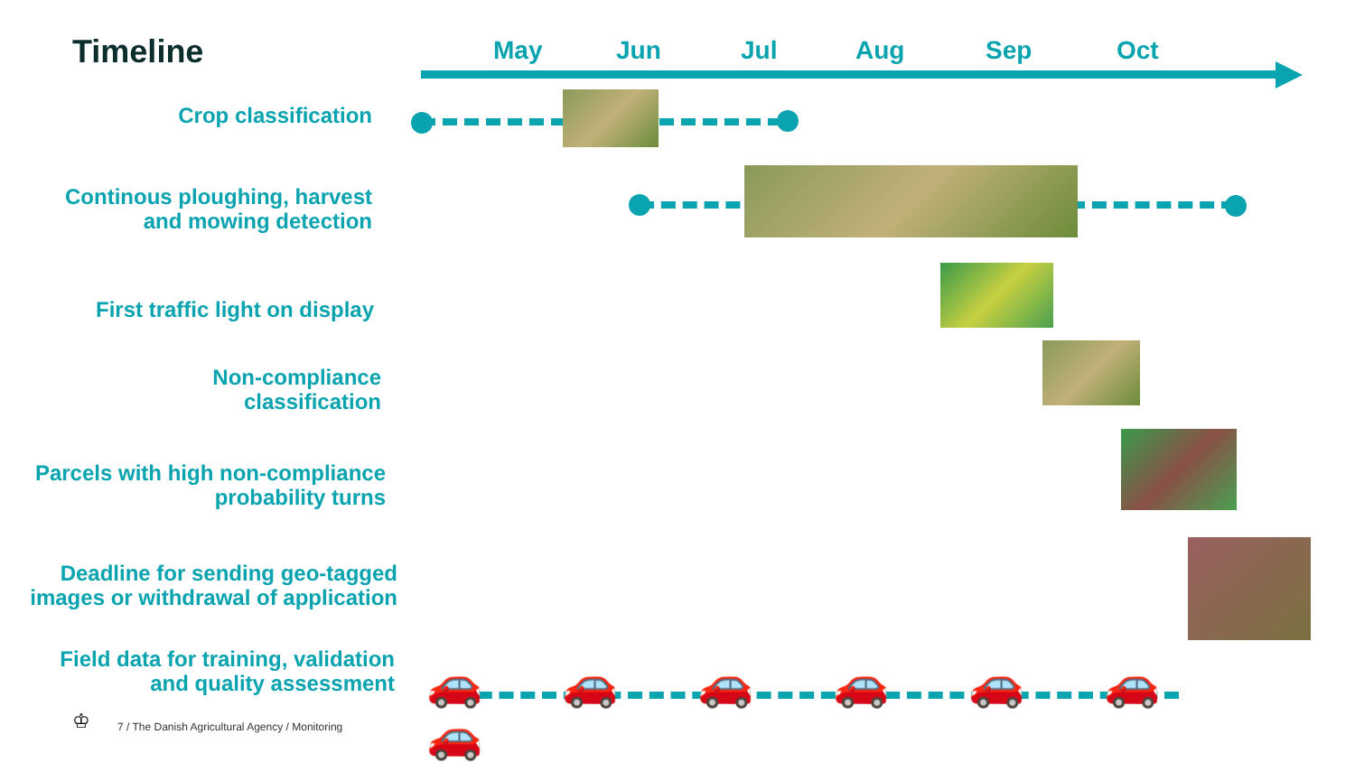Timeline May Jun Jul Aug Sep Oct
Crop classification
Continous ploughing, harvest
and mowing detection
First traffic light on display
Non-compliance
classification
Parcels with high non-compliance
probability turns
Deadline for sending geo-tagged
images or withdrawal of application
Field data for training, validation
and quality assessment
🚗🚗🚗🚗🚗🚗🚗
♔
7 / The Danish Agricultural Agency / Monitoring